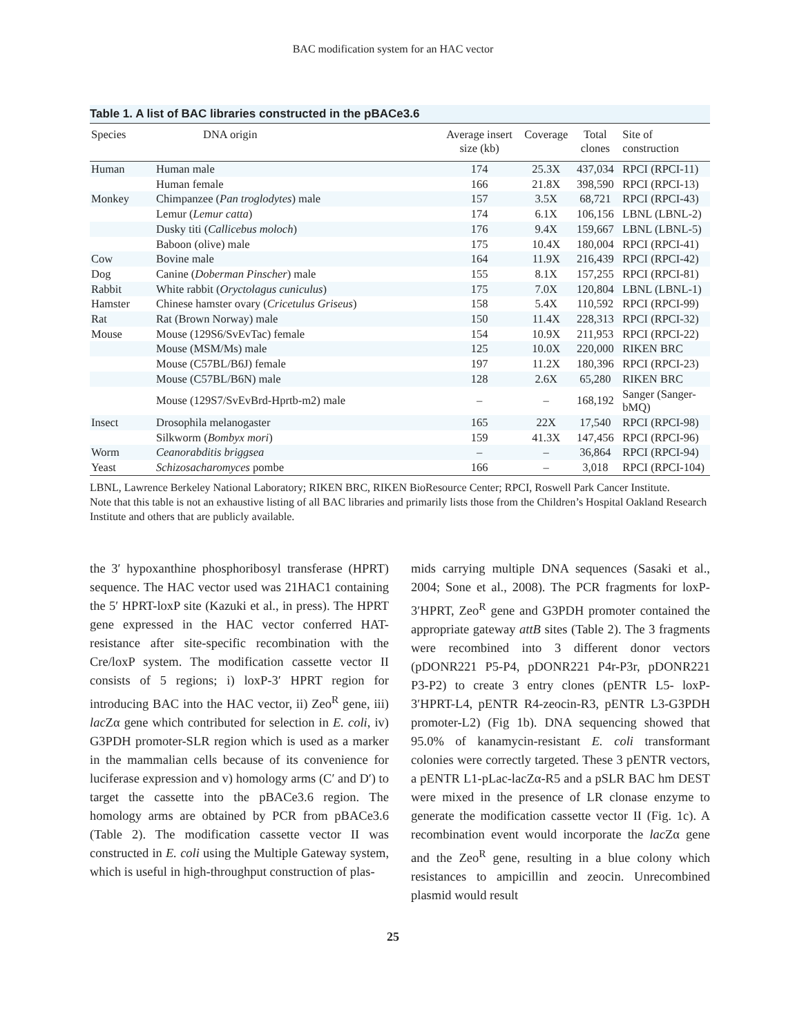BAC modification system for an HAC vector
Table 1. A list of BAC libraries constructed in the pBACe3.6
| Species | DNA origin | Average insert size (kb) | Coverage | Total clones | Site of construction |
| --- | --- | --- | --- | --- | --- |
| Human | Human male | 174 | 25.3X | 437,034 | RPCI (RPCI-11) |
| | Human female | 166 | 21.8X | 398,590 | RPCI (RPCI-13) |
| Monkey | Chimpanzee ( Pan troglodytes ) male | 157 | 3.5X | 68,721 | RPCI (RPCI-43) |
| | Lemur ( Lemur catta ) | 174 | 6.1X | 106,156 | LBNL (LBNL-2) |
| | Dusky titi ( Callicebus moloch ) | 176 | 9.4X | 159,667 | LBNL (LBNL-5) |
| | Baboon (olive) male | 175 | 10.4X | 180,004 | RPCI (RPCI-41) |
| Cow | Bovine male | 164 | 11.9X | 216,439 | RPCI (RPCI-42) |
| Dog | Canine ( Doberman Pinscher ) male | 155 | 8.1X | 157,255 | RPCI (RPCI-81) |
| Rabbit | White rabbit ( Oryctolagus cuniculus ) | 175 | 7.0X | 120,804 | LBNL (LBNL-1) |
| Hamster | Chinese hamster ovary ( Cricetulus Griseus ) | 158 | 5.4X | 110,592 | RPCI (RPCI-99) |
| Rat | Rat (Brown Norway) male | 150 | 11.4X | 228,313 | RPCI (RPCI-32) |
| Mouse | Mouse (129S6/SvEvTac) female | 154 | 10.9X | 211,953 | RPCI (RPCI-22) |
| | Mouse (MSM/Ms) male | 125 | 10.0X | 220,000 | RIKEN BRC |
| | Mouse (C57BL/B6J) female | 197 | 11.2X | 180,396 | RPCI (RPCI-23) |
| | Mouse (C57BL/B6N) male | 128 | 2.6X | 65,280 | RIKEN BRC |
| | Mouse (129S7/SvEvBrd-Hprtb-m2) male | – | – | 168,192 | Sanger (Sanger-bMQ) |
| Insect | Drosophila melanogaster | 165 | 22X | 17,540 | RPCI (RPCI-98) |
| | Silkworm ( Bombyx mori ) | 159 | 41.3X | 147,456 | RPCI (RPCI-96) |
| Worm | Ceanorabditis briggsea | – | – | 36,864 | RPCI (RPCI-94) |
| Yeast | Schizosacharomyces pombe | 166 | – | 3,018 | RPCI (RPCI-104) |
LBNL, Lawrence Berkeley National Laboratory; RIKEN BRC, RIKEN BioResource Center; RPCI, Roswell Park Cancer Institute.
Note that this table is not an exhaustive listing of all BAC libraries and primarily lists those from the Children’s Hospital Oakland Research Institute and others that are publicly available.
the 3′ hypoxanthine phosphoribosyl transferase (HPRT) sequence. The HAC vector used was 21HAC1 containing the 5′ HPRT-loxP site (Kazuki et al., in press). The HPRT gene expressed in the HAC vector conferred HAT-resistance after site-specific recombination with the Cre/loxP system. The modification cassette vector II consists of 5 regions; i) loxP-3′ HPRT region for introducing BAC into the HAC vector, ii) Zeo<sup>R</sup> gene, iii) lac Zα gene which contributed for selection in E. coli, iv) G3PDH promoter-SLR region which is used as a marker in the mammalian cells because of its convenience for luciferase expression and v) homology arms (C′ and D′) to target the cassette into the pBACe3.6 region. The homology arms are obtained by PCR from pBACe3.6 (Table 2). The modification cassette vector II was constructed in E. coli using the Multiple Gateway system, which is useful in high-throughput construction of plas-
mids carrying multiple DNA sequences (Sasaki et al., 2004; Sone et al., 2008). The PCR fragments for loxP-3′HPRT, Zeo<sup>R</sup> gene and G3PDH promoter contained the appropriate gateway attB sites (Table 2). The 3 fragments were recombined into 3 different donor vectors (pDONR221 P5-P4, pDONR221 P4r-P3r, pDONR221 P3-P2) to create 3 entry clones (pENTR L5- loxP-3′HPRT-L4, pENTR R4-zeocin-R3, pENTR L3-G3PDH promoter-L2) (Fig 1b). DNA sequencing showed that 95.0% of kanamycin-resistant E. coli transformant colonies were correctly targeted. These 3 pENTR vectors, a pENTR L1-pLac-lacZα-R5 and a pSLR BAC hm DEST were mixed in the presence of LR clonase enzyme to generate the modification cassette vector II (Fig. 1c). A recombination event would incorporate the lac Zα gene and the Zeo<sup>R</sup> gene, resulting in a blue colony which resistances to ampicillin and zeocin. Unrecombined plasmid would result
25